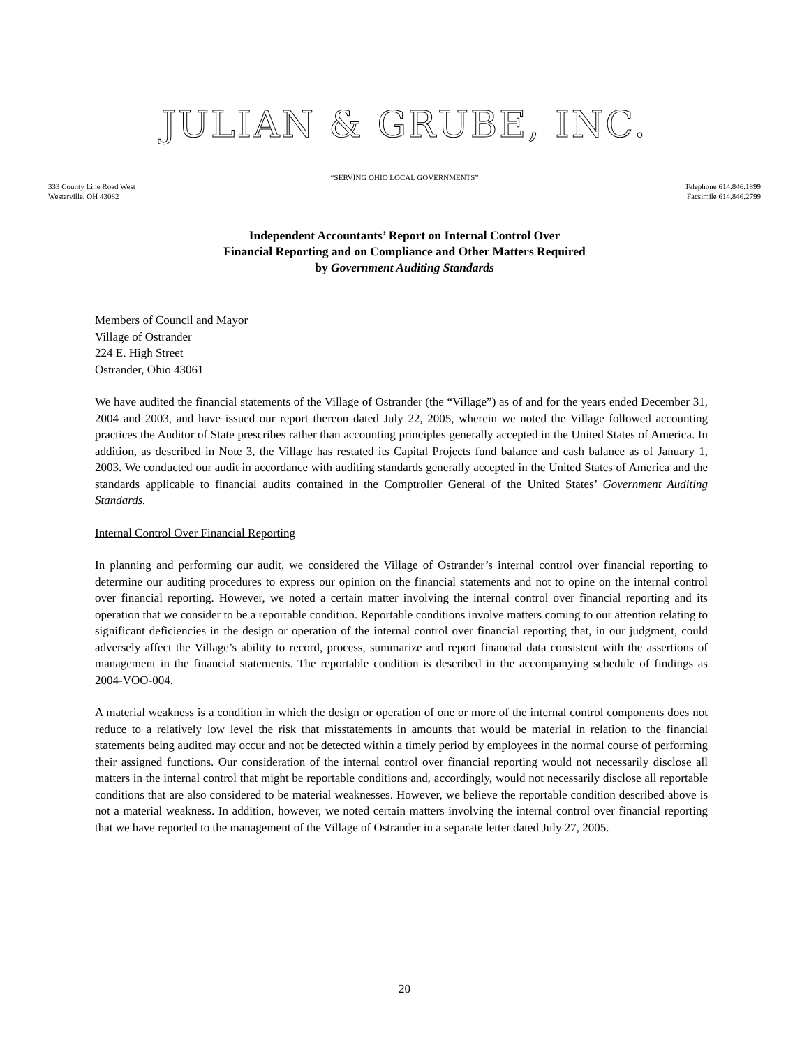JULIAN & GRUBE, INC.
“SERVING OHIO LOCAL GOVERNMENTS”
333 County Line Road West
Westerville, OH 43082
Telephone 614.846.1899
Facsimile 614.846.2799
Independent Accountants’ Report on Internal Control Over
Financial Reporting and on Compliance and Other Matters Required
by Government Auditing Standards
Members of Council and Mayor
Village of Ostrander
224 E. High Street
Ostrander, Ohio 43061
We have audited the financial statements of the Village of Ostrander (the “Village”) as of and for the years ended December 31, 2004 and 2003, and have issued our report thereon dated July 22, 2005, wherein we noted the Village followed accounting practices the Auditor of State prescribes rather than accounting principles generally accepted in the United States of America. In addition, as described in Note 3, the Village has restated its Capital Projects fund balance and cash balance as of January 1, 2003. We conducted our audit in accordance with auditing standards generally accepted in the United States of America and the standards applicable to financial audits contained in the Comptroller General of the United States’ Government Auditing Standards.
Internal Control Over Financial Reporting
In planning and performing our audit, we considered the Village of Ostrander’s internal control over financial reporting to determine our auditing procedures to express our opinion on the financial statements and not to opine on the internal control over financial reporting. However, we noted a certain matter involving the internal control over financial reporting and its operation that we consider to be a reportable condition. Reportable conditions involve matters coming to our attention relating to significant deficiencies in the design or operation of the internal control over financial reporting that, in our judgment, could adversely affect the Village’s ability to record, process, summarize and report financial data consistent with the assertions of management in the financial statements. The reportable condition is described in the accompanying schedule of findings as 2004-VOO-004.
A material weakness is a condition in which the design or operation of one or more of the internal control components does not reduce to a relatively low level the risk that misstatements in amounts that would be material in relation to the financial statements being audited may occur and not be detected within a timely period by employees in the normal course of performing their assigned functions. Our consideration of the internal control over financial reporting would not necessarily disclose all matters in the internal control that might be reportable conditions and, accordingly, would not necessarily disclose all reportable conditions that are also considered to be material weaknesses. However, we believe the reportable condition described above is not a material weakness. In addition, however, we noted certain matters involving the internal control over financial reporting that we have reported to the management of the Village of Ostrander in a separate letter dated July 27, 2005.
20